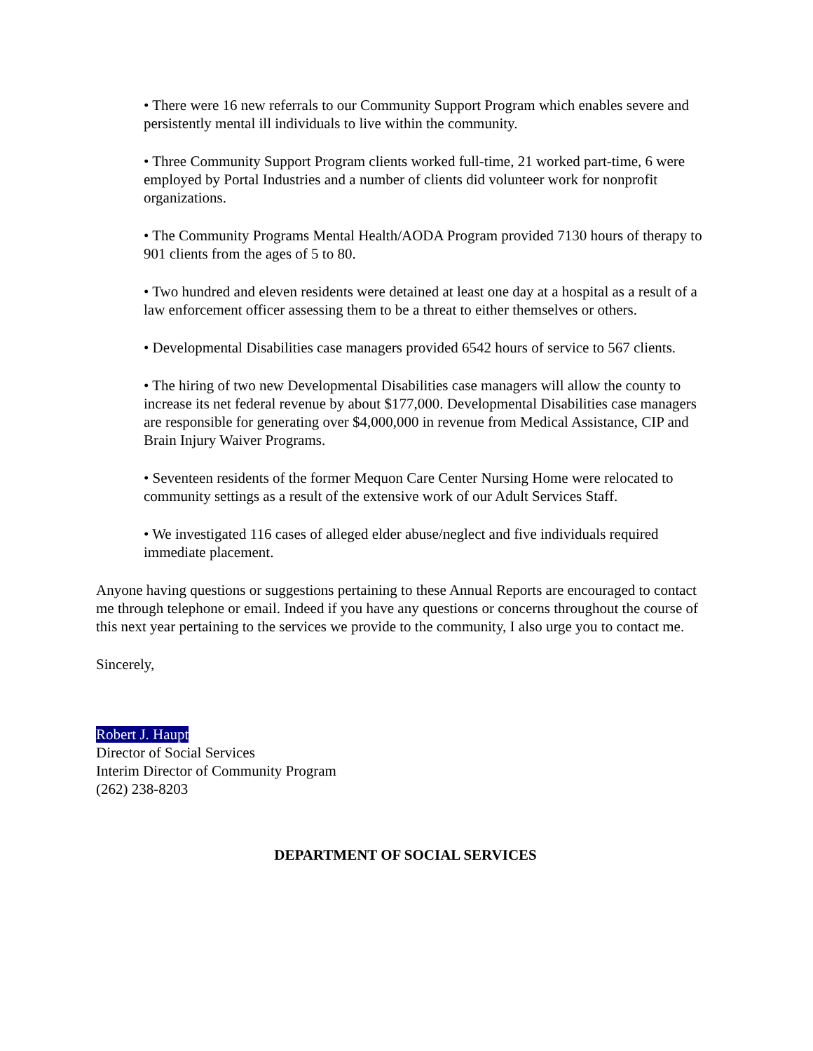• There were 16 new referrals to our Community Support Program which enables severe and persistently mental ill individuals to live within the community.
• Three Community Support Program clients worked full-time, 21 worked part-time, 6 were employed by Portal Industries and a number of clients did volunteer work for nonprofit organizations.
• The Community Programs Mental Health/AODA Program provided 7130 hours of therapy to 901 clients from the ages of 5 to 80.
• Two hundred and eleven residents were detained at least one day at a hospital as a result of a law enforcement officer assessing them to be a threat to either themselves or others.
• Developmental Disabilities case managers provided 6542 hours of service to 567 clients.
• The hiring of two new Developmental Disabilities case managers will allow the county to increase its net federal revenue by about $177,000. Developmental Disabilities case managers are responsible for generating over $4,000,000 in revenue from Medical Assistance, CIP and Brain Injury Waiver Programs.
• Seventeen residents of the former Mequon Care Center Nursing Home were relocated to community settings as a result of the extensive work of our Adult Services Staff.
• We investigated 116 cases of alleged elder abuse/neglect and five individuals required immediate placement.
Anyone having questions or suggestions pertaining to these Annual Reports are encouraged to contact me through telephone or email. Indeed if you have any questions or concerns throughout the course of this next year pertaining to the services we provide to the community, I also urge you to contact me.
Sincerely,
Robert J. Haupt
Director of Social Services
Interim Director of Community Program
(262) 238-8203
DEPARTMENT OF SOCIAL SERVICES